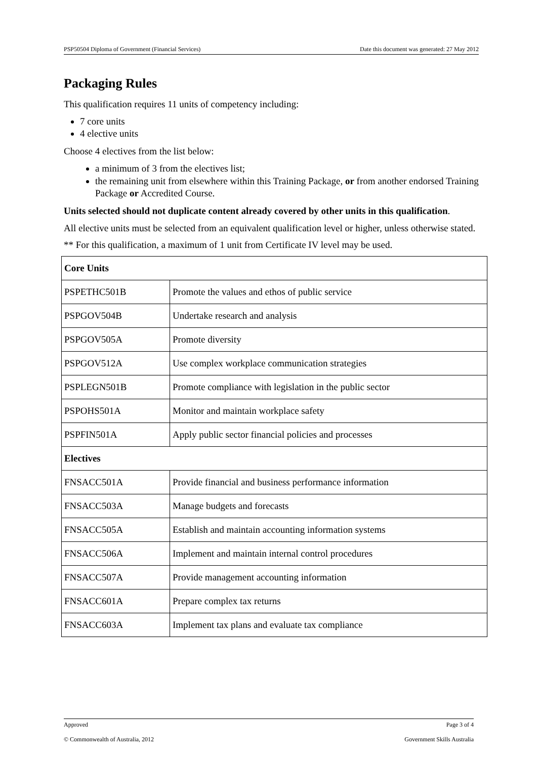PSP50504 Diploma of Government (Financial Services) Date this document was generated: 27 May 2012
Packaging Rules
This qualification requires 11 units of competency including:
7 core units
4 elective units
Choose 4 electives from the list below:
a minimum of 3 from the electives list;
the remaining unit from elsewhere within this Training Package, or from another endorsed Training Package or Accredited Course.
Units selected should not duplicate content already covered by other units in this qualification.
All elective units must be selected from an equivalent qualification level or higher, unless otherwise stated.
** For this qualification, a maximum of 1 unit from Certificate IV level may be used.
| Core Units | |
| PSPETHC501B | Promote the values and ethos of public service |
| PSPGOV504B | Undertake research and analysis |
| PSPGOV505A | Promote diversity |
| PSPGOV512A | Use complex workplace communication strategies |
| PSPLEGN501B | Promote compliance with legislation in the public sector |
| PSPOHS501A | Monitor and maintain workplace safety |
| PSPFIN501A | Apply public sector financial policies and processes |
| Electives | |
| FNSACC501A | Provide financial and business performance information |
| FNSACC503A | Manage budgets and forecasts |
| FNSACC505A | Establish and maintain accounting information systems |
| FNSACC506A | Implement and maintain internal control procedures |
| FNSACC507A | Provide management accounting information |
| FNSACC601A | Prepare complex tax returns |
| FNSACC603A | Implement tax plans and evaluate tax compliance |
Approved Page 3 of 4
© Commonwealth of Australia, 2012 Government Skills Australia